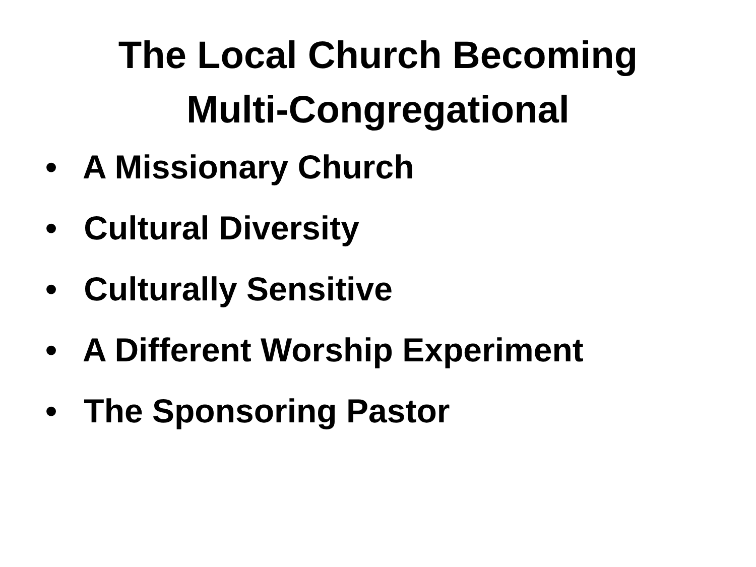The Local Church Becoming
Multi-Congregational
• A Missionary Church
• Cultural Diversity
• Culturally Sensitive
• A Different Worship Experiment
• The Sponsoring Pastor